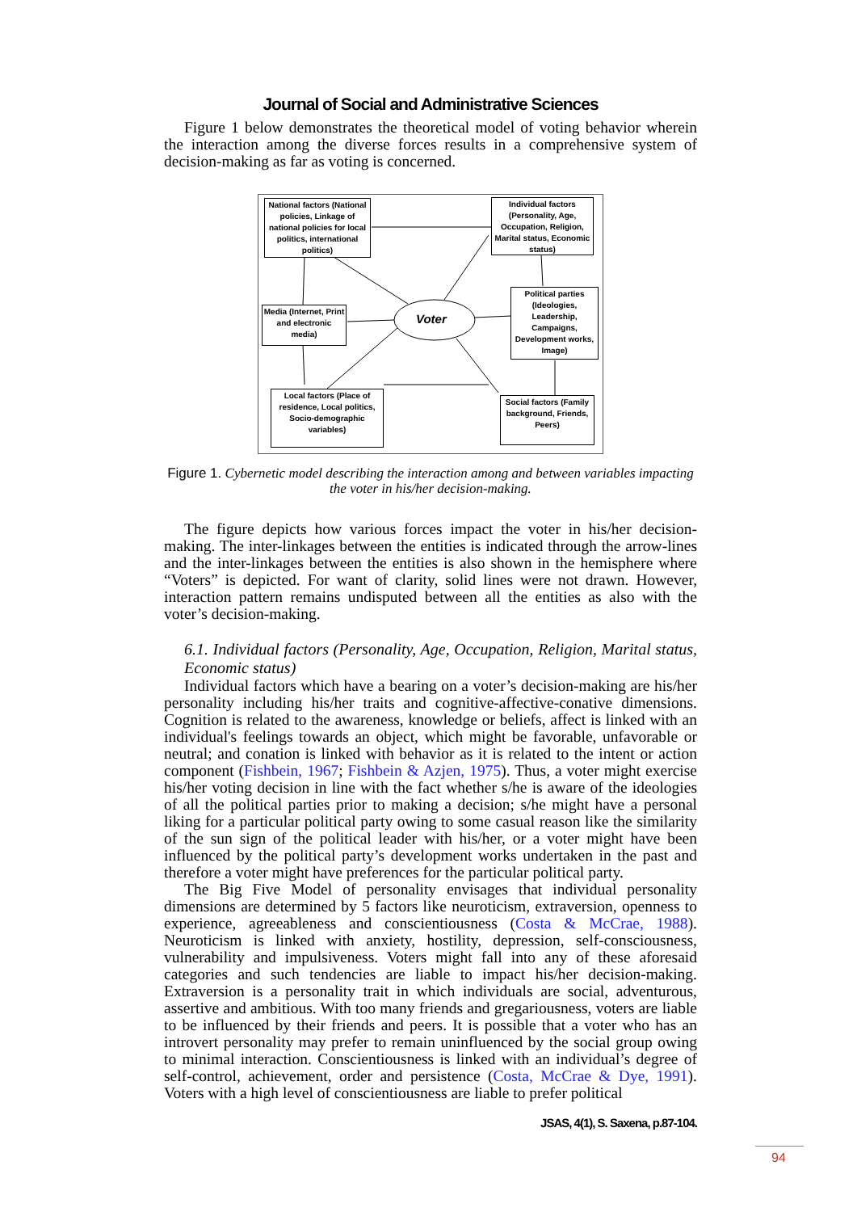Journal of Social and Administrative Sciences
Figure 1 below demonstrates the theoretical model of voting behavior wherein the interaction among the diverse forces results in a comprehensive system of decision-making as far as voting is concerned.
National factors (National policies, Linkage of national policies for local politics, international politics)
Individual factors (Personality, Age, Occupation, Religion, Marital status, Economic status)
Media (Internet, Print and electronic media)
Political parties (Ideologies, Leadership, Campaigns, Development works, Image)
Local factors (Place of residence, Local politics, Socio-demographic variables)
Social factors (Family background, Friends, Peers)
Voter
Figure 1. Cybernetic model describing the interaction among and between variables impacting the voter in his/her decision-making.
The figure depicts how various forces impact the voter in his/her decision-making. The inter-linkages between the entities is indicated through the arrow-lines and the inter-linkages between the entities is also shown in the hemisphere where “Voters” is depicted. For want of clarity, solid lines were not drawn. However, interaction pattern remains undisputed between all the entities as also with the voter’s decision-making.
6.1. Individual factors (Personality, Age, Occupation, Religion, Marital status, Economic status)
Individual factors which have a bearing on a voter’s decision-making are his/her personality including his/her traits and cognitive-affective-conative dimensions. Cognition is related to the awareness, knowledge or beliefs, affect is linked with an individual's feelings towards an object, which might be favorable, unfavorable or neutral; and conation is linked with behavior as it is related to the intent or action component (Fishbein, 1967; Fishbein & Azjen, 1975). Thus, a voter might exercise his/her voting decision in line with the fact whether s/he is aware of the ideologies of all the political parties prior to making a decision; s/he might have a personal liking for a particular political party owing to some casual reason like the similarity of the sun sign of the political leader with his/her, or a voter might have been influenced by the political party’s development works undertaken in the past and therefore a voter might have preferences for the particular political party.
The Big Five Model of personality envisages that individual personality dimensions are determined by 5 factors like neuroticism, extraversion, openness to experience, agreeableness and conscientiousness (Costa & McCrae, 1988). Neuroticism is linked with anxiety, hostility, depression, self-consciousness, vulnerability and impulsiveness. Voters might fall into any of these aforesaid categories and such tendencies are liable to impact his/her decision-making. Extraversion is a personality trait in which individuals are social, adventurous, assertive and ambitious. With too many friends and gregariousness, voters are liable to be influenced by their friends and peers. It is possible that a voter who has an introvert personality may prefer to remain uninfluenced by the social group owing to minimal interaction. Conscientiousness is linked with an individual’s degree of self-control, achievement, order and persistence (Costa, McCrae & Dye, 1991). Voters with a high level of conscientiousness are liable to prefer political
JSAS, 4(1), S. Saxena, p.87-104.
94